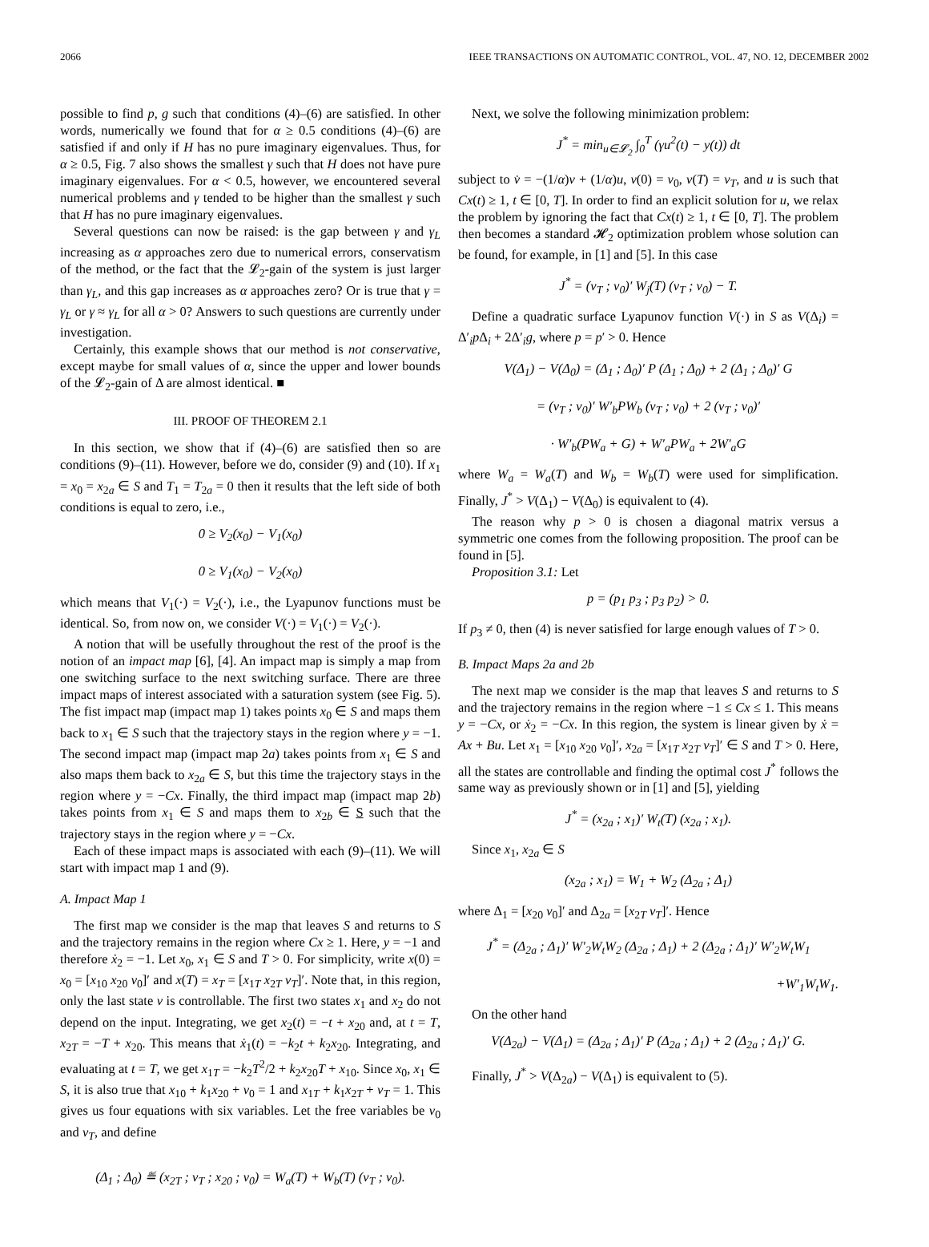2066 IEEE TRANSACTIONS ON AUTOMATIC CONTROL, VOL. 47, NO. 12, DECEMBER 2002
possible to find p, g such that conditions (4)–(6) are satisfied. In other words, numerically we found that for α ≥ 0.5 conditions (4)–(6) are satisfied if and only if H has no pure imaginary eigenvalues. Thus, for α ≥ 0.5, Fig. 7 also shows the smallest γ such that H does not have pure imaginary eigenvalues. For α < 0.5, however, we encountered several numerical problems and γ tended to be higher than the smallest γ such that H has no pure imaginary eigenvalues.
Several questions can now be raised: is the gap between γ and γ<sub>L</sub> increasing as α approaches zero due to numerical errors, conservatism of the method, or the fact that the 𝓛<sub>2</sub>-gain of the system is just larger than γ<sub>L</sub>, and this gap increases as α approaches zero? Or is true that γ = γ<sub>L</sub> or γ ≈ γ<sub>L</sub> for all α > 0? Answers to such questions are currently under investigation.
Certainly, this example shows that our method is not conservative, except maybe for small values of α, since the upper and lower bounds of the 𝓛<sub>2</sub>-gain of Δ are almost identical. ■
III. PROOF OF THEOREM 2.1
In this section, we show that if (4)–(6) are satisfied then so are conditions (9)–(11). However, before we do, consider (9) and (10). If x<sub>1</sub> = x<sub>0</sub> = x<sub>2a</sub> ∈ S and T<sub>1</sub> = T<sub>2a</sub> = 0 then it results that the left side of both conditions is equal to zero, i.e.,
0 ≥ V<sub>2</sub>(x<sub>0</sub>) − V<sub>1</sub>(x<sub>0</sub>)
0 ≥ V<sub>1</sub>(x<sub>0</sub>) − V<sub>2</sub>(x<sub>0</sub>)
which means that V<sub>1</sub>(·) = V<sub>2</sub>(·), i.e., the Lyapunov functions must be identical. So, from now on, we consider V(·) = V<sub>1</sub>(·) = V<sub>2</sub>(·).
A notion that will be usefully throughout the rest of the proof is the notion of an impact map [6], [4]. An impact map is simply a map from one switching surface to the next switching surface. There are three impact maps of interest associated with a saturation system (see Fig. 5). The fist impact map (impact map 1) takes points x<sub>0</sub> ∈ S and maps them back to x<sub>1</sub> ∈ S such that the trajectory stays in the region where y = −1. The second impact map (impact map 2a) takes points from x<sub>1</sub> ∈ S and also maps them back to x<sub>2a</sub> ∈ S, but this time the trajectory stays in the region where y = −Cx. Finally, the third impact map (impact map 2b) takes points from x<sub>1</sub> ∈ S and maps them to x<sub>2b</sub> ∈ S such that the trajectory stays in the region where y = −Cx.
Each of these impact maps is associated with each (9)–(11). We will start with impact map 1 and (9).
A. Impact Map 1
The first map we consider is the map that leaves S and returns to S and the trajectory remains in the region where Cx ≥ 1. Here, y = −1 and therefore ẋ<sub>2</sub> = −1. Let x<sub>0</sub>, x<sub>1</sub> ∈ S and T > 0. For simplicity, write x(0) = x<sub>0</sub> = [x<sub>10</sub> x<sub>20</sub> v<sub>0</sub>]′ and x(T) = x<sub>T</sub> = [x<sub>1T</sub> x<sub>2T</sub> v<sub>T</sub>]′. Note that, in this region, only the last state v is controllable. The first two states x<sub>1</sub> and x<sub>2</sub> do not depend on the input. Integrating, we get x<sub>2</sub>(t) = −t + x<sub>20</sub> and, at t = T, x<sub>2T</sub> = −T + x<sub>20</sub>. This means that ẋ<sub>1</sub>(t) = −k<sub>2</sub>t + k<sub>2</sub>x<sub>20</sub>. Integrating, and evaluating at t = T, we get x<sub>1T</sub> = −k<sub>2</sub>T<sup>2</sup>/2 + k<sub>2</sub>x<sub>20</sub>T + x<sub>10</sub>. Since x<sub>0</sub>, x<sub>1</sub> ∈ S, it is also true that x<sub>10</sub> + k<sub>1</sub>x<sub>20</sub> + v<sub>0</sub> = 1 and x<sub>1T</sub> + k<sub>1</sub>x<sub>2T</sub> + v<sub>T</sub> = 1. This gives us four equations with six variables. Let the free variables be v<sub>0</sub> and v<sub>T</sub>, and define
(Δ<sub>1</sub> ; Δ<sub>0</sub>) ≝ (x<sub>2T</sub> ; v<sub>T</sub> ; x<sub>20</sub> ; v<sub>0</sub>) = W<sub>a</sub>(T) + W<sub>b</sub>(T) (v<sub>T</sub> ; v<sub>0</sub>).
Next, we solve the following minimization problem:
J<sup>*</sup> = min<sub>u∈𝓛<sub>2</sub></sub> ∫<sub>0</sub><sup>T</sup> (γu<sup>2</sup>(t) − y(t)) dt
subject to v̇ = −(1/α)v + (1/α)u, v(0) = v<sub>0</sub>, v(T) = v<sub>T</sub>, and u is such that Cx(t) ≥ 1, t ∈ [0, T]. In order to find an explicit solution for u, we relax the problem by ignoring the fact that Cx(t) ≥ 1, t ∈ [0, T]. The problem then becomes a standard 𝓗<sub>2</sub> optimization problem whose solution can be found, for example, in [1] and [5]. In this case
J<sup>*</sup> = (v<sub>T</sub> ; v<sub>0</sub>)′ W<sub>j</sub>(T) (v<sub>T</sub> ; v<sub>0</sub>) − T.
Define a quadratic surface Lyapunov function V(·) in S as V(Δ<sub>i</sub>) = Δ′<sub>i</sub>p Δ<sub>i</sub> + 2Δ′<sub>i</sub>g, where p = p′ > 0. Hence
V(Δ<sub>1</sub>) − V(Δ<sub>0</sub>) = (Δ<sub>1</sub> ; Δ<sub>0</sub>)′ P (Δ<sub>1</sub> ; Δ<sub>0</sub>) + 2 (Δ<sub>1</sub> ; Δ<sub>0</sub>)′ G
= (v<sub>T</sub> ; v<sub>0</sub>)′ W′<sub>b</sub>PW<sub>b</sub> (v<sub>T</sub> ; v<sub>0</sub>) + 2 (v<sub>T</sub> ; v<sub>0</sub>)′
· W′<sub>b</sub>(PW<sub>a</sub> + G) + W′<sub>a</sub>PW<sub>a</sub> + 2W′<sub>a</sub>G
where W<sub>a</sub> = W<sub>a</sub>(T) and W<sub>b</sub> = W<sub>b</sub>(T) were used for simplification. Finally, J<sup>*</sup> > V(Δ<sub>1</sub>) − V(Δ<sub>0</sub>) is equivalent to (4).
The reason why p > 0 is chosen a diagonal matrix versus a symmetric one comes from the following proposition. The proof can be found in [5].
Proposition 3.1: Let
p = (p<sub>1</sub> p<sub>3</sub> ; p<sub>3</sub> p<sub>2</sub>) > 0.
If p<sub>3</sub> ≠ 0, then (4) is never satisfied for large enough values of T > 0.
B. Impact Maps 2a and 2b
The next map we consider is the map that leaves S and returns to S and the trajectory remains in the region where −1 ≤ Cx ≤ 1. This means y = −Cx, or ẋ<sub>2</sub> = −Cx. In this region, the system is linear given by ẋ = Ax + Bu. Let x<sub>1</sub> = [x<sub>10</sub> x<sub>20</sub> v<sub>0</sub>]′, x<sub>2a</sub> = [x<sub>1T</sub> x<sub>2T</sub> v<sub>T</sub>]′ ∈ S and T > 0. Here, all the states are controllable and finding the optimal cost J<sup>*</sup> follows the same way as previously shown or in [1] and [5], yielding
J<sup>*</sup> = (x<sub>2a</sub> ; x<sub>1</sub>)′ W<sub>t</sub>(T) (x<sub>2a</sub> ; x<sub>1</sub>).
Since x<sub>1</sub>, x<sub>2a</sub> ∈ S
(x<sub>2a</sub> ; x<sub>1</sub>) = W<sub>1</sub> + W<sub>2</sub> (Δ<sub>2a</sub> ; Δ<sub>1</sub>)
where Δ<sub>1</sub> = [x<sub>20</sub> v<sub>0</sub>]′ and Δ<sub>2a</sub> = [x<sub>2T</sub> v<sub>T</sub>]′. Hence
J<sup>*</sup> = (Δ<sub>2a</sub> ; Δ<sub>1</sub>)′ W′<sub>2</sub>W<sub>t</sub>W<sub>2</sub> (Δ<sub>2a</sub> ; Δ<sub>1</sub>) + 2 (Δ<sub>2a</sub> ; Δ<sub>1</sub>)′ W′<sub>2</sub>W<sub>t</sub>W<sub>1</sub>
+W′<sub>1</sub>W<sub>t</sub>W<sub>1</sub>.
On the other hand
V(Δ<sub>2a</sub>) − V(Δ<sub>1</sub>) = (Δ<sub>2a</sub> ; Δ<sub>1</sub>)′ P (Δ<sub>2a</sub> ; Δ<sub>1</sub>) + 2 (Δ<sub>2a</sub> ; Δ<sub>1</sub>)′ G.
Finally, J<sup>*</sup> > V(Δ<sub>2a</sub>) − V(Δ<sub>1</sub>) is equivalent to (5).